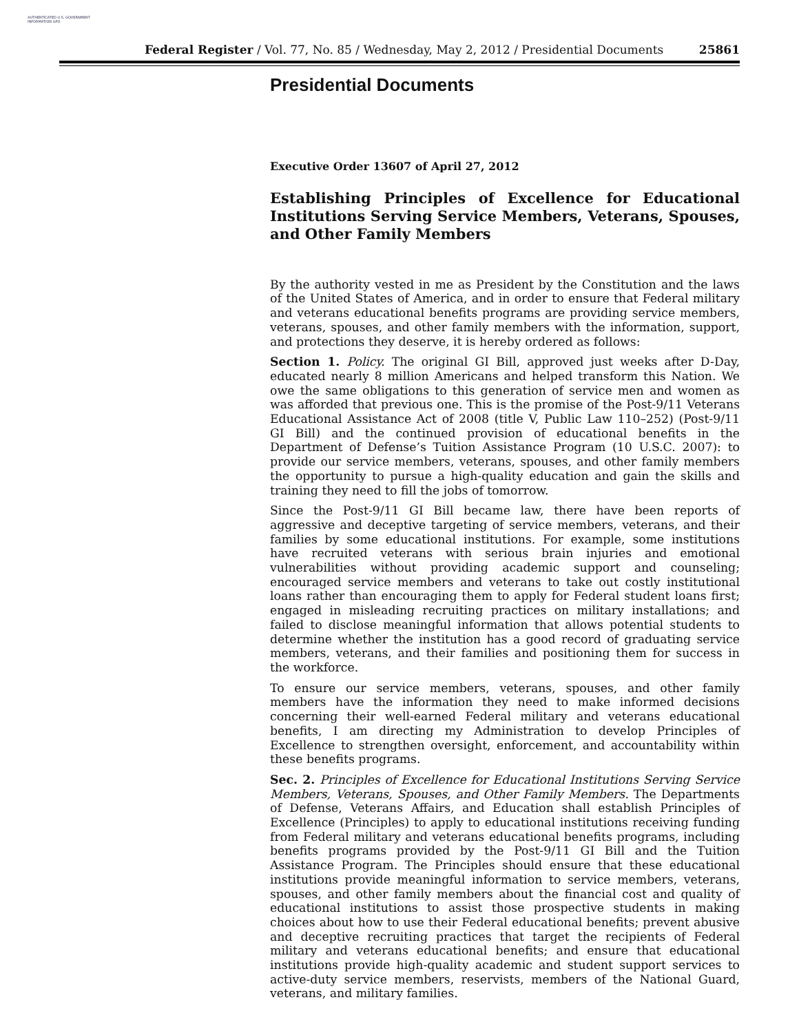AUTHENTICATED U.S. GOVERNMENT INFORMATION GPO
Federal Register / Vol. 77, No. 85 / Wednesday, May 2, 2012 / Presidential Documents 25861
Presidential Documents
Executive Order 13607 of April 27, 2012
Establishing Principles of Excellence for Educational Institutions Serving Service Members, Veterans, Spouses, and Other Family Members
By the authority vested in me as President by the Constitution and the laws of the United States of America, and in order to ensure that Federal military and veterans educational benefits programs are providing service members, veterans, spouses, and other family members with the information, support, and protections they deserve, it is hereby ordered as follows:
Section 1. Policy. The original GI Bill, approved just weeks after D-Day, educated nearly 8 million Americans and helped transform this Nation. We owe the same obligations to this generation of service men and women as was afforded that previous one. This is the promise of the Post-9/11 Veterans Educational Assistance Act of 2008 (title V, Public Law 110–252) (Post-9/11 GI Bill) and the continued provision of educational benefits in the Department of Defense’s Tuition Assistance Program (10 U.S.C. 2007): to provide our service members, veterans, spouses, and other family members the opportunity to pursue a high-quality education and gain the skills and training they need to fill the jobs of tomorrow.
Since the Post-9/11 GI Bill became law, there have been reports of aggressive and deceptive targeting of service members, veterans, and their families by some educational institutions. For example, some institutions have recruited veterans with serious brain injuries and emotional vulnerabilities without providing academic support and counseling; encouraged service members and veterans to take out costly institutional loans rather than encouraging them to apply for Federal student loans first; engaged in misleading recruiting practices on military installations; and failed to disclose meaningful information that allows potential students to determine whether the institution has a good record of graduating service members, veterans, and their families and positioning them for success in the workforce.
To ensure our service members, veterans, spouses, and other family members have the information they need to make informed decisions concerning their well-earned Federal military and veterans educational benefits, I am directing my Administration to develop Principles of Excellence to strengthen oversight, enforcement, and accountability within these benefits programs.
Sec. 2. Principles of Excellence for Educational Institutions Serving Service Members, Veterans, Spouses, and Other Family Members. The Departments of Defense, Veterans Affairs, and Education shall establish Principles of Excellence (Principles) to apply to educational institutions receiving funding from Federal military and veterans educational benefits programs, including benefits programs provided by the Post-9/11 GI Bill and the Tuition Assistance Program. The Principles should ensure that these educational institutions provide meaningful information to service members, veterans, spouses, and other family members about the financial cost and quality of educational institutions to assist those prospective students in making choices about how to use their Federal educational benefits; prevent abusive and deceptive recruiting practices that target the recipients of Federal military and veterans educational benefits; and ensure that educational institutions provide high-quality academic and student support services to active-duty service members, reservists, members of the National Guard, veterans, and military families.